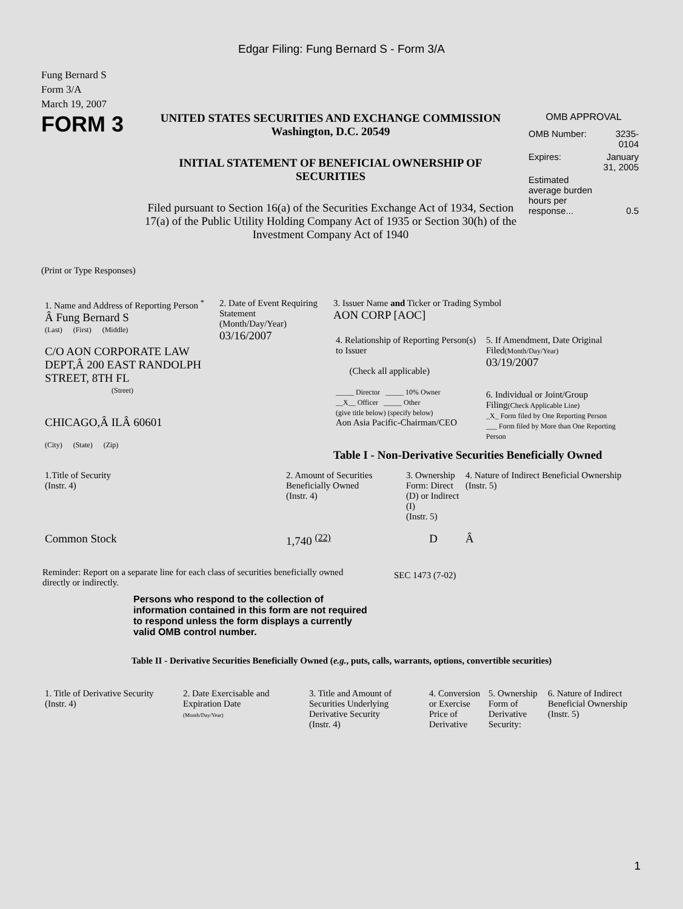Edgar Filing: Fung Bernard S - Form 3/A
Fung Bernard S
Form 3/A
March 19, 2007
FORM 3
UNITED STATES SECURITIES AND EXCHANGE COMMISSION
Washington, D.C. 20549
INITIAL STATEMENT OF BENEFICIAL OWNERSHIP OF SECURITIES
Filed pursuant to Section 16(a) of the Securities Exchange Act of 1934, Section 17(a) of the Public Utility Holding Company Act of 1935 or Section 30(h) of the Investment Company Act of 1940
OMB APPROVAL
| OMB Number: | 3235-0104 |
| Expires: | January 31, 2005 |
| Estimated average burden hours per response... | 0.5 |
(Print or Type Responses)
| 1. Name and Address of Reporting Person <sup>*</sup> Â Fung Bernard S (Last) (First) (Middle) C/O AON CORPORATE LAW DEPT,Â 200 EAST RANDOLPH STREET, 8TH FL (Street) CHICAGO,Â ILÂ 60601 (City) (State) (Zip) | 2. Date of Event Requiring Statement (Month/Day/Year) 03/16/2007 | 3. Issuer Name and Ticker or Trading Symbol AON CORP [AOC] / 4. Relationship of Reporting Person(s) to Issuer (Check all applicable) _____ Director _____ 10% Owner __X__ Officer _____ Other (give title below) (specify below) Aon Asia Pacific-Chairman/CEO / 5. If Amendment, Date Original Filed (Month/Day/Year) 03/19/2007 6. Individual or Joint/Group Filing (Check Applicable Line) _X_ Form filed by One Reporting Person ___ Form filed by More than One Reporting Person / Table I - Non-Derivative Securities Beneficially Owned |
| 1.Title of Security (Instr. 4) | 2. Amount of Securities Beneficially Owned (Instr. 4) | 3. Ownership Form: Direct (D) or Indirect (I) (Instr. 5) | 4. Nature of Indirect Beneficial Ownership (Instr. 5) |
| --- | --- | --- | --- |
| Common Stock | 1,740 <sup>(22)</sup> | D | Â |
Reminder: Report on a separate line for each class of securities beneficially owned directly or indirectly.
SEC 1473 (7-02)
Persons who respond to the collection of information contained in this form are not required to respond unless the form displays a currently valid OMB control number.
Table II - Derivative Securities Beneficially Owned (e.g., puts, calls, warrants, options, convertible securities)
| 1. Title of Derivative Security (Instr. 4) | 2. Date Exercisable and Expiration Date (Month/Day/Year) | 3. Title and Amount of Securities Underlying Derivative Security (Instr. 4) | 4. Conversion or Exercise Price of Derivative | 5. Ownership Form of Derivative Security: | 6. Nature of Indirect Beneficial Ownership (Instr. 5) |
| --- | --- | --- | --- | --- | --- |
1